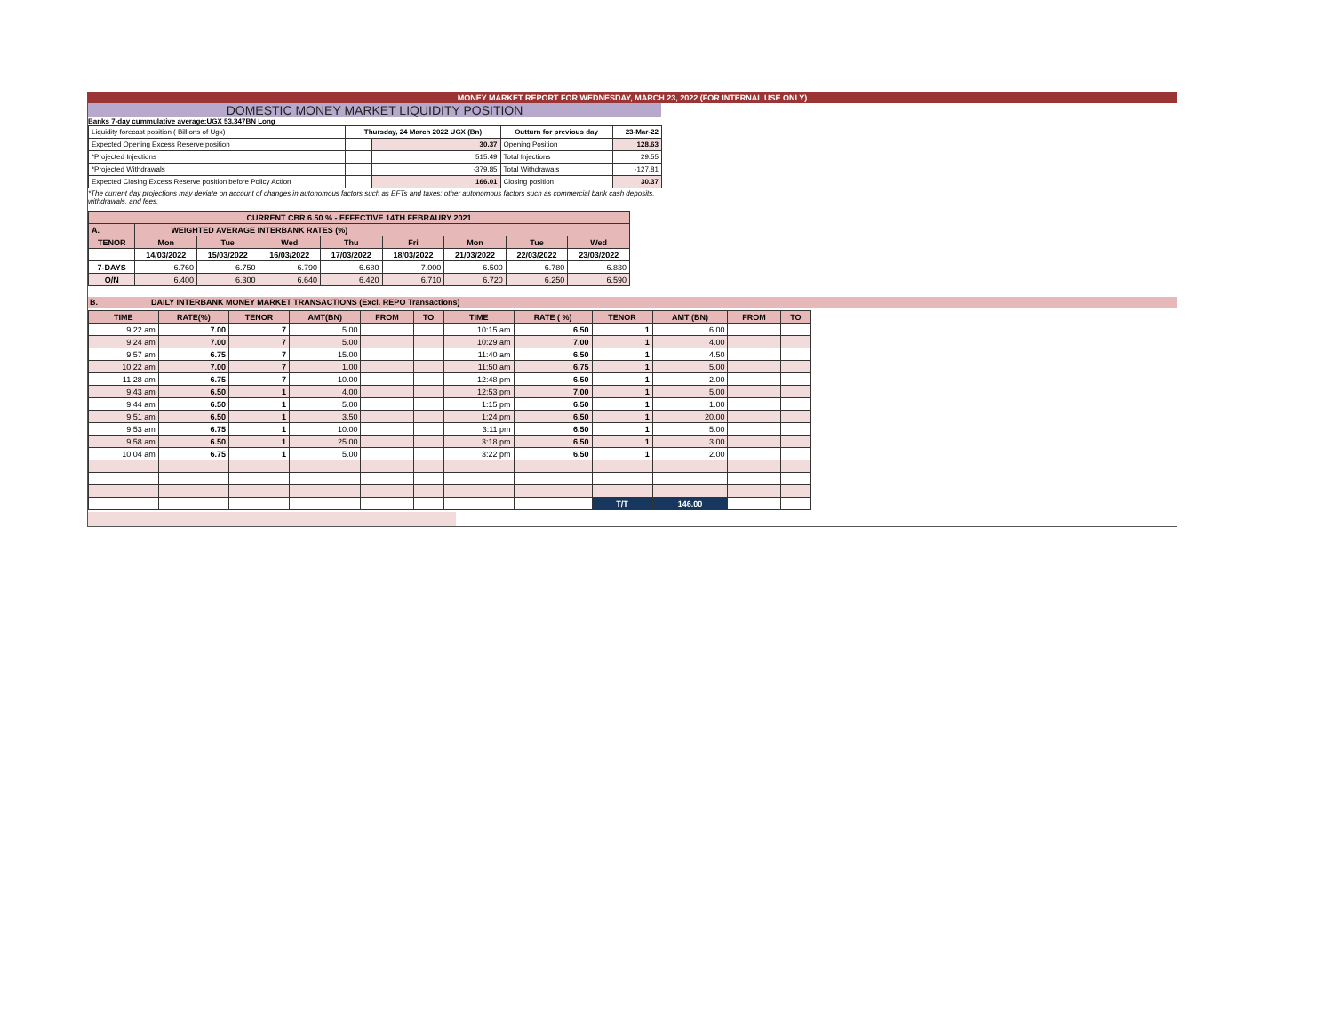MONEY MARKET REPORT FOR WEDNESDAY, MARCH 23, 2022 (FOR INTERNAL USE ONLY)
DOMESTIC MONEY MARKET LIQUIDITY POSITION
Banks 7-day cummulative average:UGX 53.347BN Long
| Liquidity forecast position ( Billions of Ugx) | Thursday, 24 March 2022 UGX (Bn) | | Outturn for previous day | 23-Mar-22 |
| Expected Opening Excess Reserve position | | 30.37 | Opening Position | 128.63 |
| *Projected Injections | | 515.49 | Total Injections | 29.55 |
| *Projected Withdrawals | | -379.85 | Total Withdrawals | -127.81 |
| Expected Closing Excess Reserve position before Policy Action | | 166.01 | Closing position | 30.37 |
*The current day projections may deviate on account of changes in autonomous factors such as EFTs and taxes; other autonomous factors such as commercial bank cash deposits, withdrawals, and fees.
| CURRENT CBR 6.50 % - EFFECTIVE 14TH FEBRAURY 2021 | | | | | | | | |
| A. | WEIGHTED AVERAGE INTERBANK RATES (%) | | | | | | | |
| TENOR | Mon | Tue | Wed | Thu | Fri | Mon | Tue | Wed |
| | 14/03/2022 | 15/03/2022 | 16/03/2022 | 17/03/2022 | 18/03/2022 | 21/03/2022 | 22/03/2022 | 23/03/2022 |
| 7-DAYS | 6.760 | 6.750 | 6.790 | 6.680 | 7.000 | 6.500 | 6.780 | 6.830 |
| O/N | 6.400 | 6.300 | 6.640 | 6.420 | 6.710 | 6.720 | 6.250 | 6.590 |
B. DAILY INTERBANK MONEY MARKET TRANSACTIONS (Excl. REPO Transactions)
| TIME | RATE(%) | TENOR | AMT(BN) | FROM | TO | TIME | RATE ( %) | TENOR | AMT (BN) | FROM | TO |
| 9:22 am | 7.00 | 7 | 5.00 | | | 10:15 am | 6.50 | 1 | 6.00 | | |
| 9:24 am | 7.00 | 7 | 5.00 | | | 10:29 am | 7.00 | 1 | 4.00 | | |
| 9:57 am | 6.75 | 7 | 15.00 | | | 11:40 am | 6.50 | 1 | 4.50 | | |
| 10:22 am | 7.00 | 7 | 1.00 | | | 11:50 am | 6.75 | 1 | 5.00 | | |
| 11:28 am | 6.75 | 7 | 10.00 | | | 12:48 pm | 6.50 | 1 | 2.00 | | |
| 9:43 am | 6.50 | 1 | 4.00 | | | 12:53 pm | 7.00 | 1 | 5.00 | | |
| 9:44 am | 6.50 | 1 | 5.00 | | | 1:15 pm | 6.50 | 1 | 1.00 | | |
| 9:51 am | 6.50 | 1 | 3.50 | | | 1:24 pm | 6.50 | 1 | 20.00 | | |
| 9:53 am | 6.75 | 1 | 10.00 | | | 3:11 pm | 6.50 | 1 | 5.00 | | |
| 9:58 am | 6.50 | 1 | 25.00 | | | 3:18 pm | 6.50 | 1 | 3.00 | | |
| 10:04 am | 6.75 | 1 | 5.00 | | | 3:22 pm | 6.50 | 1 | 2.00 | | |
| | | | | | | | | T/T | 146.00 | | |